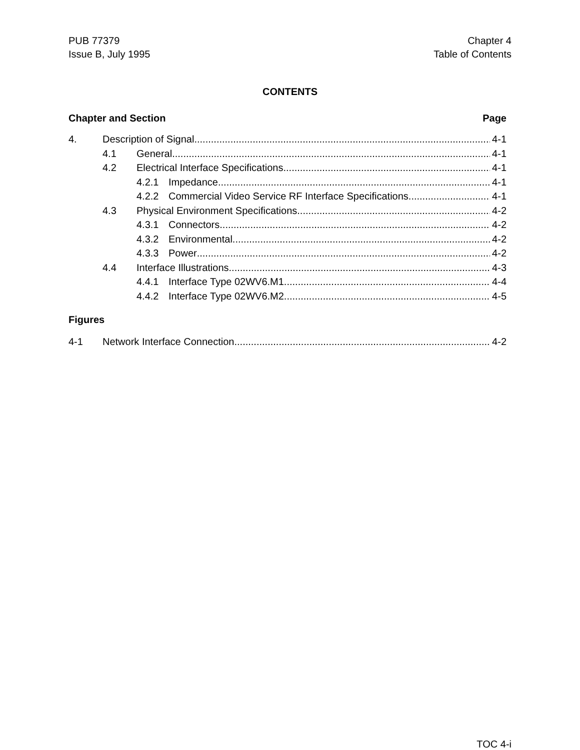PUB 77379
Issue B, July 1995
Chapter 4
Table of Contents
CONTENTS
Chapter and Section Page
4. Description of Signal 4-1
4.1 General 4-1
4.2 Electrical Interface Specifications 4-1
4.2.1 Impedance 4-1
4.2.2 Commercial Video Service RF Interface Specifications 4-1
4.3 Physical Environment Specifications 4-2
4.3.1 Connectors 4-2
4.3.2 Environmental 4-2
4.3.3 Power 4-2
4.4 Interface Illustrations 4-3
4.4.1 Interface Type 02WV6.M1 4-4
4.4.2 Interface Type 02WV6.M2 4-5
Figures
4-1 Network Interface Connection 4-2
TOC 4-i